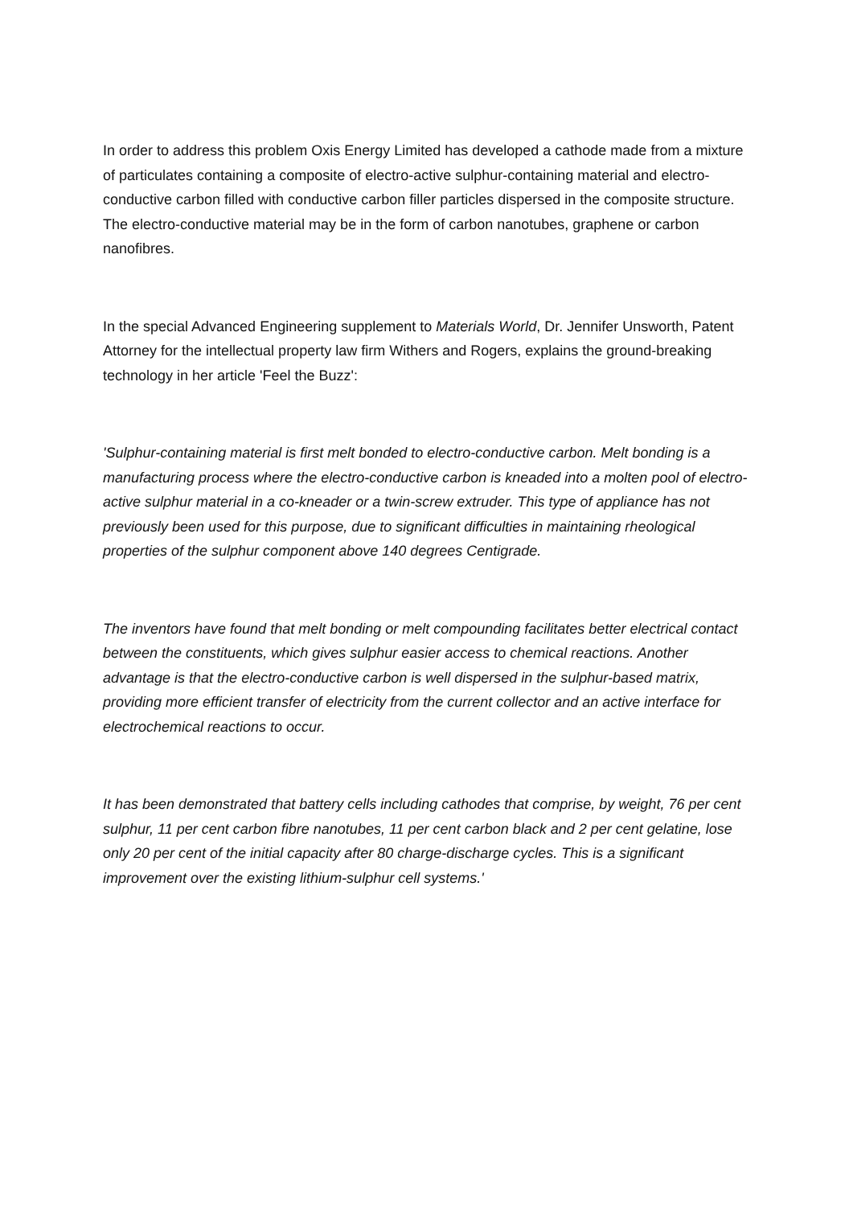In order to address this problem Oxis Energy Limited has developed a cathode made from a mixture of particulates containing a composite of electro-active sulphur-containing material and electro-conductive carbon filled with conductive carbon filler particles dispersed in the composite structure. The electro-conductive material may be in the form of carbon nanotubes, graphene or carbon nanofibres.
In the special Advanced Engineering supplement to Materials World, Dr. Jennifer Unsworth, Patent Attorney for the intellectual property law firm Withers and Rogers, explains the ground-breaking technology in her article 'Feel the Buzz':
'Sulphur-containing material is first melt bonded to electro-conductive carbon. Melt bonding is a manufacturing process where the electro-conductive carbon is kneaded into a molten pool of electro-active sulphur material in a co-kneader or a twin-screw extruder. This type of appliance has not previously been used for this purpose, due to significant difficulties in maintaining rheological properties of the sulphur component above 140 degrees Centigrade.
The inventors have found that melt bonding or melt compounding facilitates better electrical contact between the constituents, which gives sulphur easier access to chemical reactions. Another advantage is that the electro-conductive carbon is well dispersed in the sulphur-based matrix, providing more efficient transfer of electricity from the current collector and an active interface for electrochemical reactions to occur.
It has been demonstrated that battery cells including cathodes that comprise, by weight, 76 per cent sulphur, 11 per cent carbon fibre nanotubes, 11 per cent carbon black and 2 per cent gelatine, lose only 20 per cent of the initial capacity after 80 charge-discharge cycles. This is a significant improvement over the existing lithium-sulphur cell systems.'